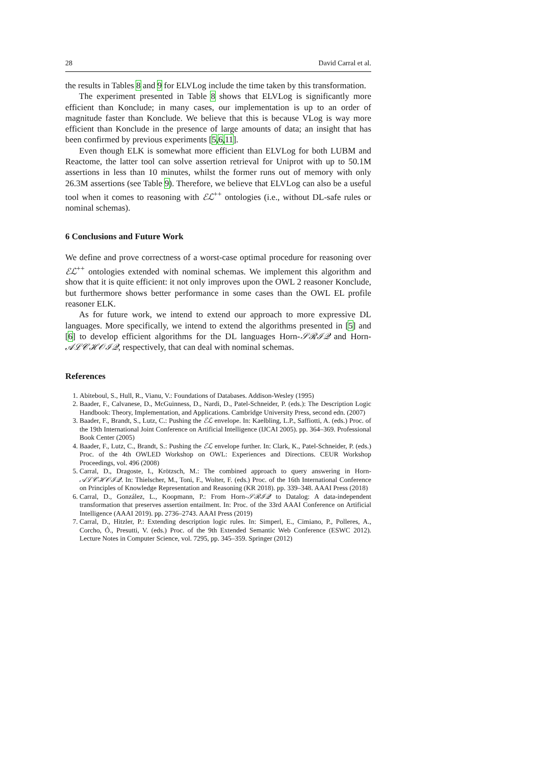28 David Carral et al.
the results in Tables 8 and 9 for ELVLog include the time taken by this transformation.
The experiment presented in Table 8 shows that ELVLog is significantly more efficient than Konclude; in many cases, our implementation is up to an order of magnitude faster than Konclude. We believe that this is because VLog is way more efficient than Konclude in the presence of large amounts of data; an insight that has been confirmed by previous experiments [5,6,11].
Even though ELK is somewhat more efficient than ELVLog for both LUBM and Reactome, the latter tool can solve assertion retrieval for Uniprot with up to 50.1M assertions in less than 10 minutes, whilst the former runs out of memory with only 26.3M assertions (see Table 9). Therefore, we believe that ELVLog can also be a useful tool when it comes to reasoning with ℰℒ<sup>++</sup> ontologies (i.e., without DL-safe rules or nominal schemas).
6 Conclusions and Future Work
We define and prove correctness of a worst-case optimal procedure for reasoning over ℰℒ<sup>++</sup> ontologies extended with nominal schemas. We implement this algorithm and show that it is quite efficient: it not only improves upon the OWL 2 reasoner Konclude, but furthermore shows better performance in some cases than the OWL EL profile reasoner ELK.
As for future work, we intend to extend our approach to more expressive DL languages. More specifically, we intend to extend the algorithms presented in [5] and [6] to develop efficient algorithms for the DL languages Horn-𝒮ℛℐ𝒬 and Horn-𝒜ℒ𝒞ℋ𝒪ℐ𝒬, respectively, that can deal with nominal schemas.
References
1. Abiteboul, S., Hull, R., Vianu, V.: Foundations of Databases. Addison-Wesley (1995)
2. Baader, F., Calvanese, D., McGuinness, D., Nardi, D., Patel-Schneider, P. (eds.): The Description Logic Handbook: Theory, Implementation, and Applications. Cambridge University Press, second edn. (2007)
3. Baader, F., Brandt, S., Lutz, C.: Pushing the ℰℒ envelope. In: Kaelbling, L.P., Saffiotti, A. (eds.) Proc. of the 19th International Joint Conference on Artificial Intelligence (IJCAI 2005). pp. 364–369. Professional Book Center (2005)
4. Baader, F., Lutz, C., Brandt, S.: Pushing the ℰℒ envelope further. In: Clark, K., Patel-Schneider, P. (eds.) Proc. of the 4th OWLED Workshop on OWL: Experiences and Directions. CEUR Workshop Proceedings, vol. 496 (2008)
5. Carral, D., Dragoste, I., Krötzsch, M.: The combined approach to query answering in Horn-𝒜ℒ𝒞ℋ𝒪ℐ𝒬. In: Thielscher, M., Toni, F., Wolter, F. (eds.) Proc. of the 16th International Conference on Principles of Knowledge Representation and Reasoning (KR 2018). pp. 339–348. AAAI Press (2018)
6. Carral, D., González, L., Koopmann, P.: From Horn-𝒮ℛℐ𝒬 to Datalog: A data-independent transformation that preserves assertion entailment. In: Proc. of the 33rd AAAI Conference on Artificial Intelligence (AAAI 2019). pp. 2736–2743. AAAI Press (2019)
7. Carral, D., Hitzler, P.: Extending description logic rules. In: Simperl, E., Cimiano, P., Polleres, A., Corcho, Ó., Presutti, V. (eds.) Proc. of the 9th Extended Semantic Web Conference (ESWC 2012). Lecture Notes in Computer Science, vol. 7295, pp. 345–359. Springer (2012)